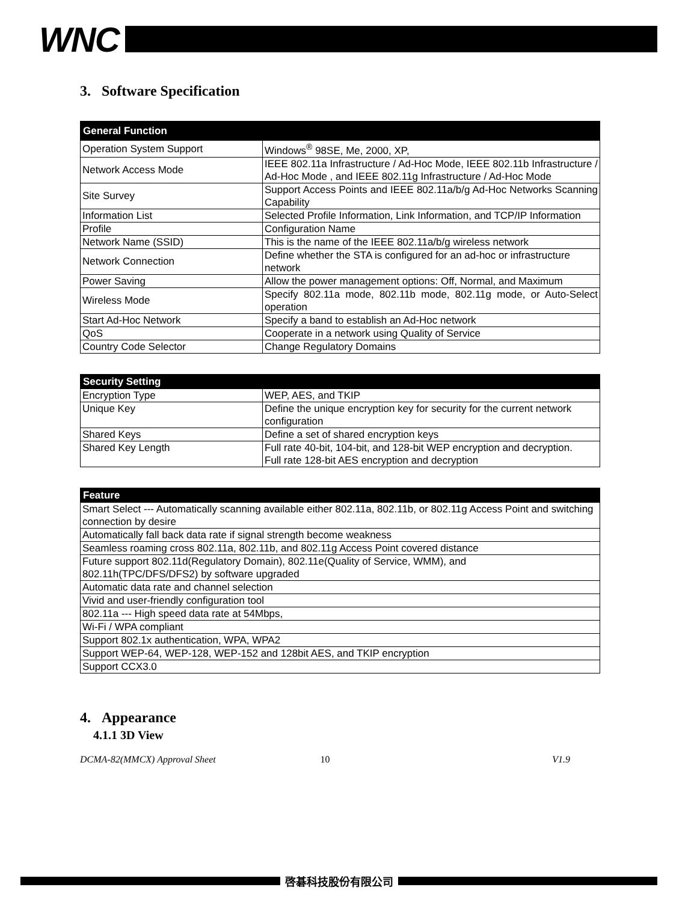WNC
3. Software Specification
| General Function | |
| --- | --- |
| Operation System Support | Windows<sup>®</sup> 98SE, Me, 2000, XP, |
| Network Access Mode | IEEE 802.11a Infrastructure / Ad-Hoc Mode, IEEE 802.11b Infrastructure / Ad-Hoc Mode , and IEEE 802.11g Infrastructure / Ad-Hoc Mode |
| Site Survey | Support Access Points and IEEE 802.11a/b/g Ad-Hoc Networks Scanning Capability |
| Information List | Selected Profile Information, Link Information, and TCP/IP Information |
| Profile | Configuration Name |
| Network Name (SSID) | This is the name of the IEEE 802.11a/b/g wireless network |
| Network Connection | Define whether the STA is configured for an ad-hoc or infrastructure network |
| Power Saving | Allow the power management options: Off, Normal, and Maximum |
| Wireless Mode | Specify 802.11a mode, 802.11b mode, 802.11g mode, or Auto-Select operation |
| Start Ad-Hoc Network | Specify a band to establish an Ad-Hoc network |
| QoS | Cooperate in a network using Quality of Service |
| Country Code Selector | Change Regulatory Domains |
| Security Setting | |
| --- | --- |
| Encryption Type | WEP, AES, and TKIP |
| Unique Key | Define the unique encryption key for security for the current network configuration |
| Shared Keys | Define a set of shared encryption keys |
| Shared Key Length | Full rate 40-bit, 104-bit, and 128-bit WEP encryption and decryption. Full rate 128-bit AES encryption and decryption |
| Feature |
| --- |
| Smart Select --- Automatically scanning available either 802.11a, 802.11b, or 802.11g Access Point and switching connection by desire |
| Automatically fall back data rate if signal strength become weakness |
| Seamless roaming cross 802.11a, 802.11b, and 802.11g Access Point covered distance |
| Future support 802.11d(Regulatory Domain), 802.11e(Quality of Service, WMM), and 802.11h(TPC/DFS/DFS2) by software upgraded |
| Automatic data rate and channel selection |
| Vivid and user-friendly configuration tool |
| 802.11a --- High speed data rate at 54Mbps, |
| Wi-Fi / WPA compliant |
| Support 802.1x authentication, WPA, WPA2 |
| Support WEP-64, WEP-128, WEP-152 and 128bit AES, and TKIP encryption |
| Support CCX3.0 |
4. Appearance
4.1.1 3D View
DCMA-82(MMCX) Approval Sheet 10 V1.9
啓碁科技股份有限公司